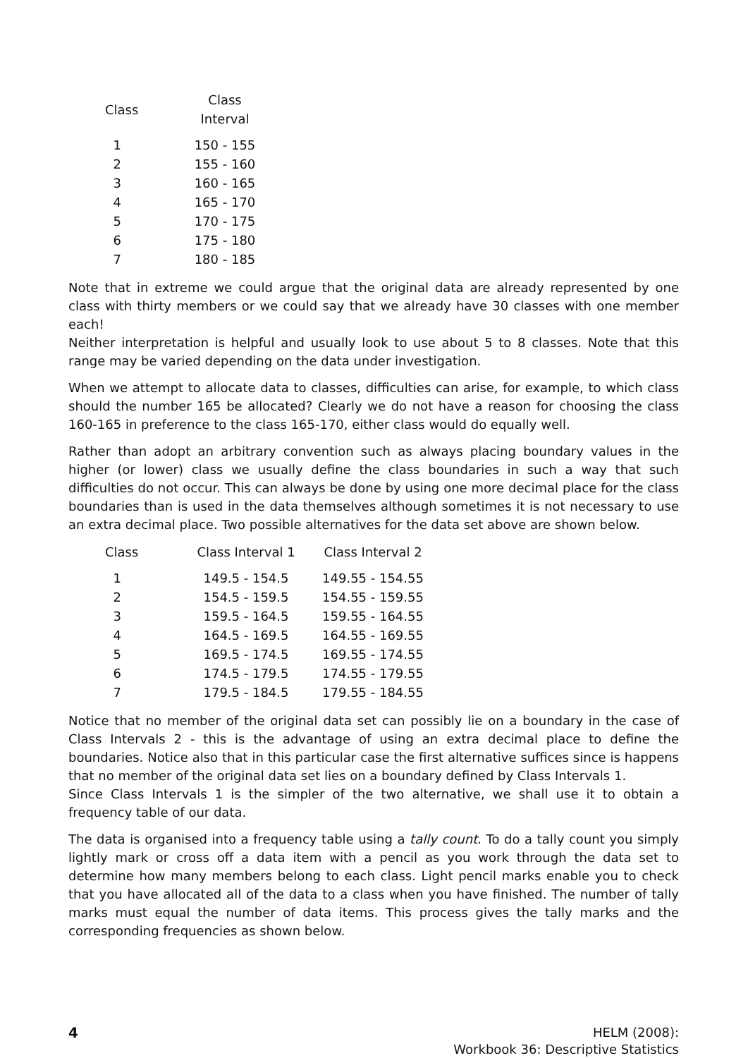| Class | Class Interval |
| --- | --- |
| 1 | 150 - 155 |
| 2 | 155 - 160 |
| 3 | 160 - 165 |
| 4 | 165 - 170 |
| 5 | 170 - 175 |
| 6 | 175 - 180 |
| 7 | 180 - 185 |
Note that in extreme we could argue that the original data are already represented by one class with thirty members or we could say that we already have 30 classes with one member each!
Neither interpretation is helpful and usually look to use about 5 to 8 classes. Note that this range may be varied depending on the data under investigation.
When we attempt to allocate data to classes, difficulties can arise, for example, to which class should the number 165 be allocated? Clearly we do not have a reason for choosing the class 160-165 in preference to the class 165-170, either class would do equally well.
Rather than adopt an arbitrary convention such as always placing boundary values in the higher (or lower) class we usually define the class boundaries in such a way that such difficulties do not occur. This can always be done by using one more decimal place for the class boundaries than is used in the data themselves although sometimes it is not necessary to use an extra decimal place. Two possible alternatives for the data set above are shown below.
| Class | Class Interval 1 | Class Interval 2 |
| --- | --- | --- |
| 1 | 149.5 - 154.5 | 149.55 - 154.55 |
| 2 | 154.5 - 159.5 | 154.55 - 159.55 |
| 3 | 159.5 - 164.5 | 159.55 - 164.55 |
| 4 | 164.5 - 169.5 | 164.55 - 169.55 |
| 5 | 169.5 - 174.5 | 169.55 - 174.55 |
| 6 | 174.5 - 179.5 | 174.55 - 179.55 |
| 7 | 179.5 - 184.5 | 179.55 - 184.55 |
Notice that no member of the original data set can possibly lie on a boundary in the case of Class Intervals 2 - this is the advantage of using an extra decimal place to define the boundaries. Notice also that in this particular case the first alternative suffices since is happens that no member of the original data set lies on a boundary defined by Class Intervals 1.
Since Class Intervals 1 is the simpler of the two alternative, we shall use it to obtain a frequency table of our data.
The data is organised into a frequency table using a tally count. To do a tally count you simply lightly mark or cross off a data item with a pencil as you work through the data set to determine how many members belong to each class. Light pencil marks enable you to check that you have allocated all of the data to a class when you have finished. The number of tally marks must equal the number of data items. This process gives the tally marks and the corresponding frequencies as shown below.
4
HELM (2008):
Workbook 36: Descriptive Statistics